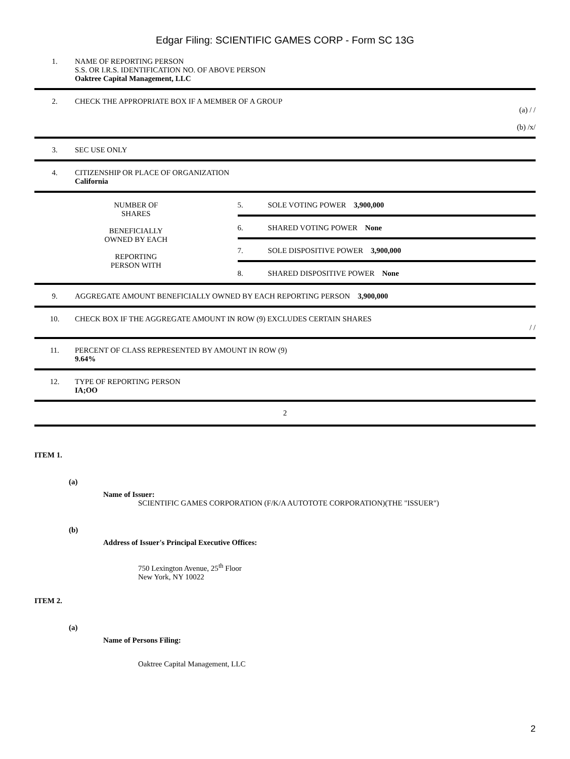Edgar Filing: SCIENTIFIC GAMES CORP - Form SC 13G
| 1. | NAME OF REPORTING PERSON S.S. OR I.R.S. IDENTIFICATION NO. OF ABOVE PERSON Oaktree Capital Management, LLC | | |
| 2. | CHECK THE APPROPRIATE BOX IF A MEMBER OF A GROUP (a) / / (b) /x/ | | |
| 3. | SEC USE ONLY | | |
| 4. | CITIZENSHIP OR PLACE OF ORGANIZATION California | | |
| NUMBER OF SHARES BENEFICIALLY OWNED BY EACH REPORTING PERSON WITH | | 5. | SOLE VOTING POWER 3,900,000 |
| | | 6. | SHARED VOTING POWER None |
| | | 7. | SOLE DISPOSITIVE POWER 3,900,000 |
| | | 8. | SHARED DISPOSITIVE POWER None |
| 9. | AGGREGATE AMOUNT BENEFICIALLY OWNED BY EACH REPORTING PERSON 3,900,000 | | |
| 10. | CHECK BOX IF THE AGGREGATE AMOUNT IN ROW (9) EXCLUDES CERTAIN SHARES / / | | |
| 11. | PERCENT OF CLASS REPRESENTED BY AMOUNT IN ROW (9) 9.64% | | |
| 12. | TYPE OF REPORTING PERSON IA;OO | | |
| 2 | | | |
ITEM 1.
(a)
Name of Issuer:
SCIENTIFIC GAMES CORPORATION (F/K/A AUTOTOTE CORPORATION)(THE "ISSUER")
(b)
Address of Issuer's Principal Executive Offices:
750 Lexington Avenue, 25<sup>th</sup> Floor
New York, NY 10022
ITEM 2.
(a)
Name of Persons Filing:
Oaktree Capital Management, LLC
2